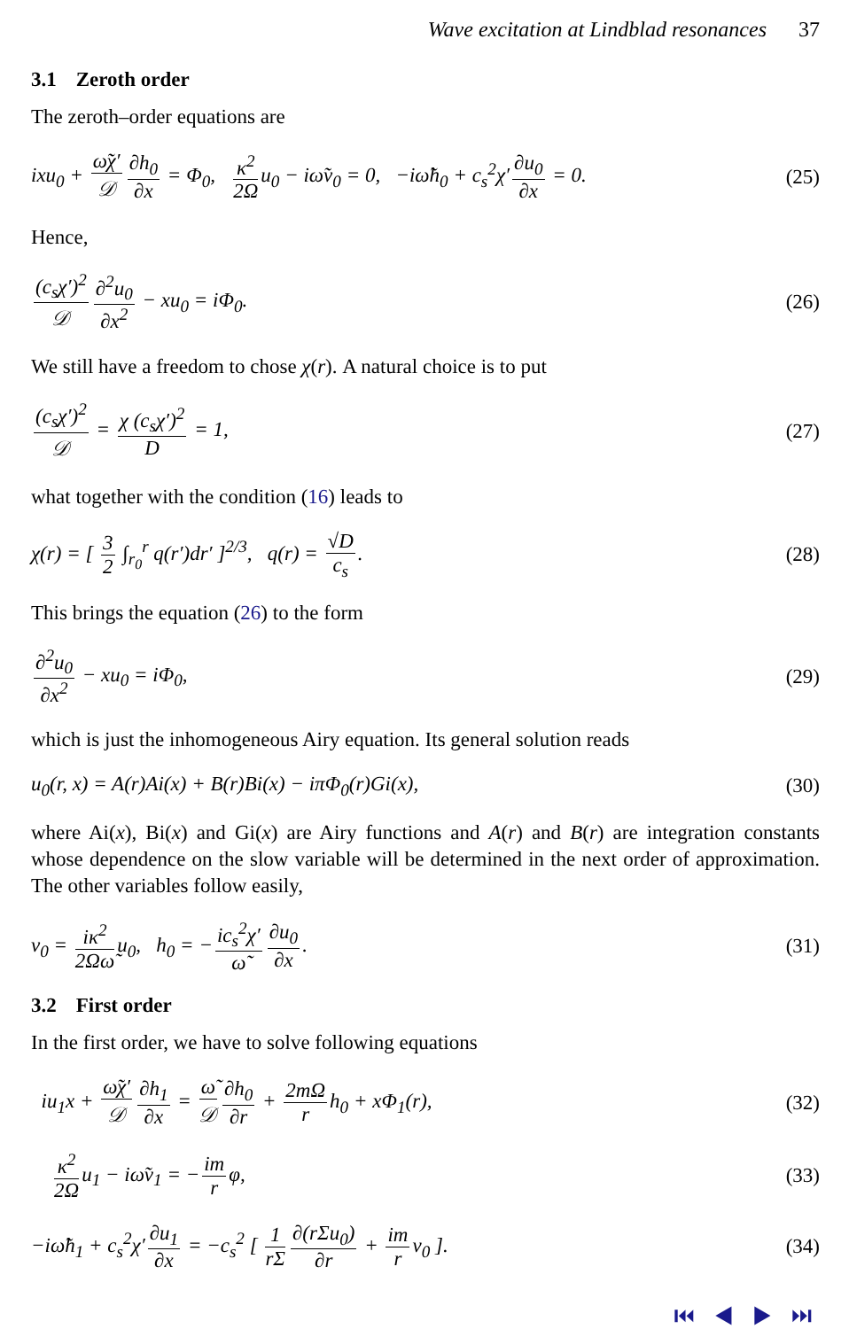Wave excitation at Lindblad resonances 37
3.1 Zeroth order
The zeroth–order equations are
ixu<sub>0</sub> + ω̃χ′ 𝒟 ∂h<sub>0</sub> ∂x = Φ<sub>0</sub>, κ<sup>2</sup> 2Ω u<sub>0</sub> − iω̃v<sub>0</sub> = 0, −iω̃h<sub>0</sub> + c<sub>s</sub><sup>2</sup>χ′ ∂u<sub>0</sub> ∂x = 0.
(25)
Hence,
(c<sub>s</sub>χ′)<sup>2</sup> 𝒟 ∂<sup>2</sup>u<sub>0</sub> ∂x<sup>2</sup> − xu<sub>0</sub> = iΦ<sub>0</sub>.
(26)
We still have a freedom to chose χ(r). A natural choice is to put
(c<sub>s</sub>χ′)<sup>2</sup> 𝒟 = χ (c<sub>s</sub>χ′)<sup>2</sup> D = 1, (27)
what together with the condition (16) leads to
χ(r) = [ 3 2 ∫<sub>r<sub>0</sub></sub><sup>r</sup> q(r′)dr′ ]<sup>2/3</sup>, q(r) = √D c<sub>s</sub>.
(28)
This brings the equation (26) to the form
∂<sup>2</sup>u<sub>0</sub> ∂x<sup>2</sup> − xu<sub>0</sub> = iΦ<sub>0</sub>, (29)
which is just the inhomogeneous Airy equation. Its general solution reads
u<sub>0</sub>(r, x) = A(r)Ai(x) + B(r)Bi(x) − iπΦ<sub>0</sub>(r)Gi(x),
(30)
where Ai(x), Bi(x) and Gi(x) are Airy functions and A(r) and B(r) are integration constants whose dependence on the slow variable will be determined in the next order of approximation. The other variables follow easily,
v<sub>0</sub> = iκ<sup>2</sup> 2Ωω̃ u<sub>0</sub>, h<sub>0</sub> = − ic<sub>s</sub><sup>2</sup>χ′ ω̃ ∂u<sub>0</sub> ∂x.
(31)
3.2 First order
In the first order, we have to solve following equations
iu<sub>1</sub>x + ω̃χ′ 𝒟 ∂h<sub>1</sub> ∂x = ω̃ 𝒟 ∂h<sub>0</sub> ∂r + 2mΩ r h<sub>0</sub> + xΦ<sub>1</sub>(r),
(32)
κ<sup>2</sup> 2Ω u<sub>1</sub> − iω̃v<sub>1</sub> = − im r φ, (33)
−iω̃h<sub>1</sub> + c<sub>s</sub><sup>2</sup>χ′ ∂u<sub>1</sub> ∂x = −c<sub>s</sub><sup>2</sup> [ 1 rΣ ∂(rΣu<sub>0</sub>) ∂r + im r v<sub>0</sub> ].
(34)
⏮ ◀ ▶ ⏭